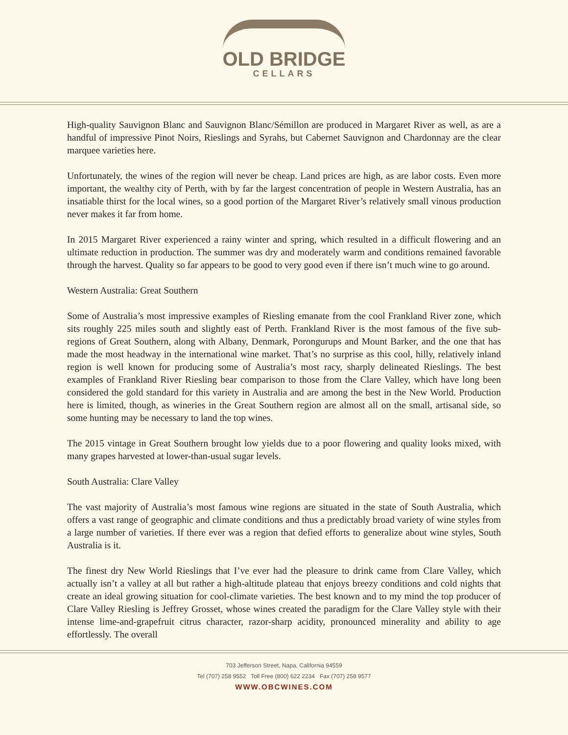OLD BRIDGE
CELLARS
High-quality Sauvignon Blanc and Sauvignon Blanc/Sémillon are produced in Margaret River as well, as are a handful of impressive Pinot Noirs, Rieslings and Syrahs, but Cabernet Sauvignon and Chardonnay are the clear marquee varieties here.
Unfortunately, the wines of the region will never be cheap. Land prices are high, as are labor costs. Even more important, the wealthy city of Perth, with by far the largest concentration of people in Western Australia, has an insatiable thirst for the local wines, so a good portion of the Margaret River’s relatively small vinous production never makes it far from home.
In 2015 Margaret River experienced a rainy winter and spring, which resulted in a difficult flowering and an ultimate reduction in production. The summer was dry and moderately warm and conditions remained favorable through the harvest. Quality so far appears to be good to very good even if there isn’t much wine to go around.
Western Australia: Great Southern
Some of Australia’s most impressive examples of Riesling emanate from the cool Frankland River zone, which sits roughly 225 miles south and slightly east of Perth. Frankland River is the most famous of the five sub-regions of Great Southern, along with Albany, Denmark, Porongurups and Mount Barker, and the one that has made the most headway in the international wine market. That’s no surprise as this cool, hilly, relatively inland region is well known for producing some of Australia’s most racy, sharply delineated Rieslings. The best examples of Frankland River Riesling bear comparison to those from the Clare Valley, which have long been considered the gold standard for this variety in Australia and are among the best in the New World. Production here is limited, though, as wineries in the Great Southern region are almost all on the small, artisanal side, so some hunting may be necessary to land the top wines.
The 2015 vintage in Great Southern brought low yields due to a poor flowering and quality looks mixed, with many grapes harvested at lower-than-usual sugar levels.
South Australia: Clare Valley
The vast majority of Australia’s most famous wine regions are situated in the state of South Australia, which offers a vast range of geographic and climate conditions and thus a predictably broad variety of wine styles from a large number of varieties. If there ever was a region that defied efforts to generalize about wine styles, South Australia is it.
The finest dry New World Rieslings that I’ve ever had the pleasure to drink came from Clare Valley, which actually isn’t a valley at all but rather a high-altitude plateau that enjoys breezy conditions and cold nights that create an ideal growing situation for cool-climate varieties. The best known and to my mind the top producer of Clare Valley Riesling is Jeffrey Grosset, whose wines created the paradigm for the Clare Valley style with their intense lime-and-grapefruit citrus character, razor-sharp acidity, pronounced minerality and ability to age effortlessly. The overall
703 Jefferson Street, Napa, California 94559
Tel (707) 258 9552 Toll Free (800) 622 2234 Fax (707) 258 9577
WWW.OBCWINES.COM